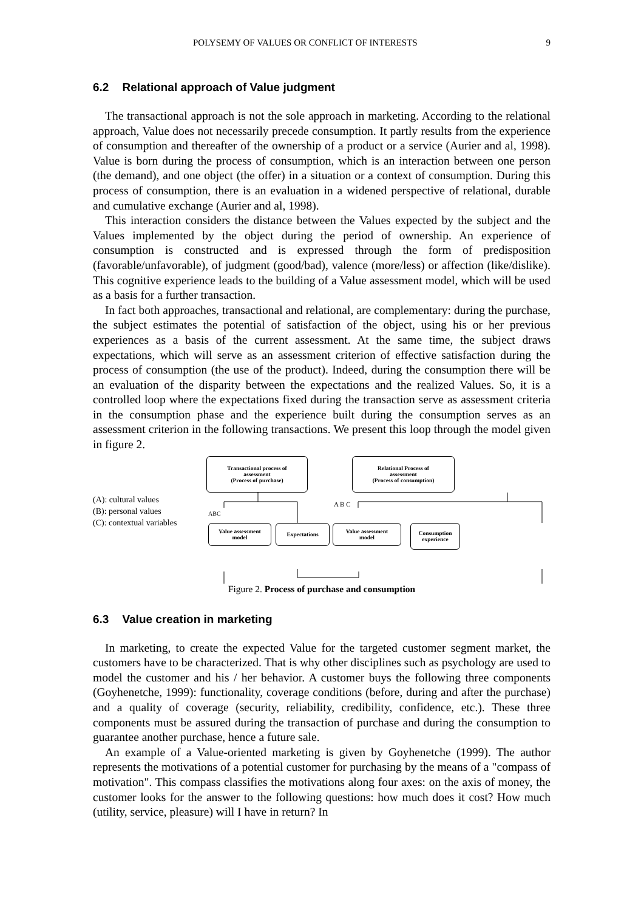POLYSEMY OF VALUES OR CONFLICT OF INTERESTS 9
6.2 Relational approach of Value judgment
The transactional approach is not the sole approach in marketing. According to the relational approach, Value does not necessarily precede consumption. It partly results from the experience of consumption and thereafter of the ownership of a product or a service (Aurier and al, 1998). Value is born during the process of consumption, which is an interaction between one person (the demand), and one object (the offer) in a situation or a context of consumption. During this process of consumption, there is an evaluation in a widened perspective of relational, durable and cumulative exchange (Aurier and al, 1998).
This interaction considers the distance between the Values expected by the subject and the Values implemented by the object during the period of ownership. An experience of consumption is constructed and is expressed through the form of predisposition (favorable/unfavorable), of judgment (good/bad), valence (more/less) or affection (like/dislike). This cognitive experience leads to the building of a Value assessment model, which will be used as a basis for a further transaction.
In fact both approaches, transactional and relational, are complementary: during the purchase, the subject estimates the potential of satisfaction of the object, using his or her previous experiences as a basis of the current assessment. At the same time, the subject draws expectations, which will serve as an assessment criterion of effective satisfaction during the process of consumption (the use of the product). Indeed, during the consumption there will be an evaluation of the disparity between the expectations and the realized Values. So, it is a controlled loop where the expectations fixed during the transaction serve as assessment criteria in the consumption phase and the experience built during the consumption serves as an assessment criterion in the following transactions. We present this loop through the model given in figure 2.
(A): cultural values
(B): personal values
(C): contextual variables
ABC
A B C
Transactional process of
assessment
(Process of purchase)
Relational Process of
assessment
(Process of consumption)
Value assessment
model
Expectations
Value assessment
model
Consumption
experience
Figure 2. Process of purchase and consumption
6.3 Value creation in marketing
In marketing, to create the expected Value for the targeted customer segment market, the customers have to be characterized. That is why other disciplines such as psychology are used to model the customer and his / her behavior. A customer buys the following three components (Goyhenetche, 1999): functionality, coverage conditions (before, during and after the purchase) and a quality of coverage (security, reliability, credibility, confidence, etc.). These three components must be assured during the transaction of purchase and during the consumption to guarantee another purchase, hence a future sale.
An example of a Value-oriented marketing is given by Goyhenetche (1999). The author represents the motivations of a potential customer for purchasing by the means of a "compass of motivation". This compass classifies the motivations along four axes: on the axis of money, the customer looks for the answer to the following questions: how much does it cost? How much (utility, service, pleasure) will I have in return? In